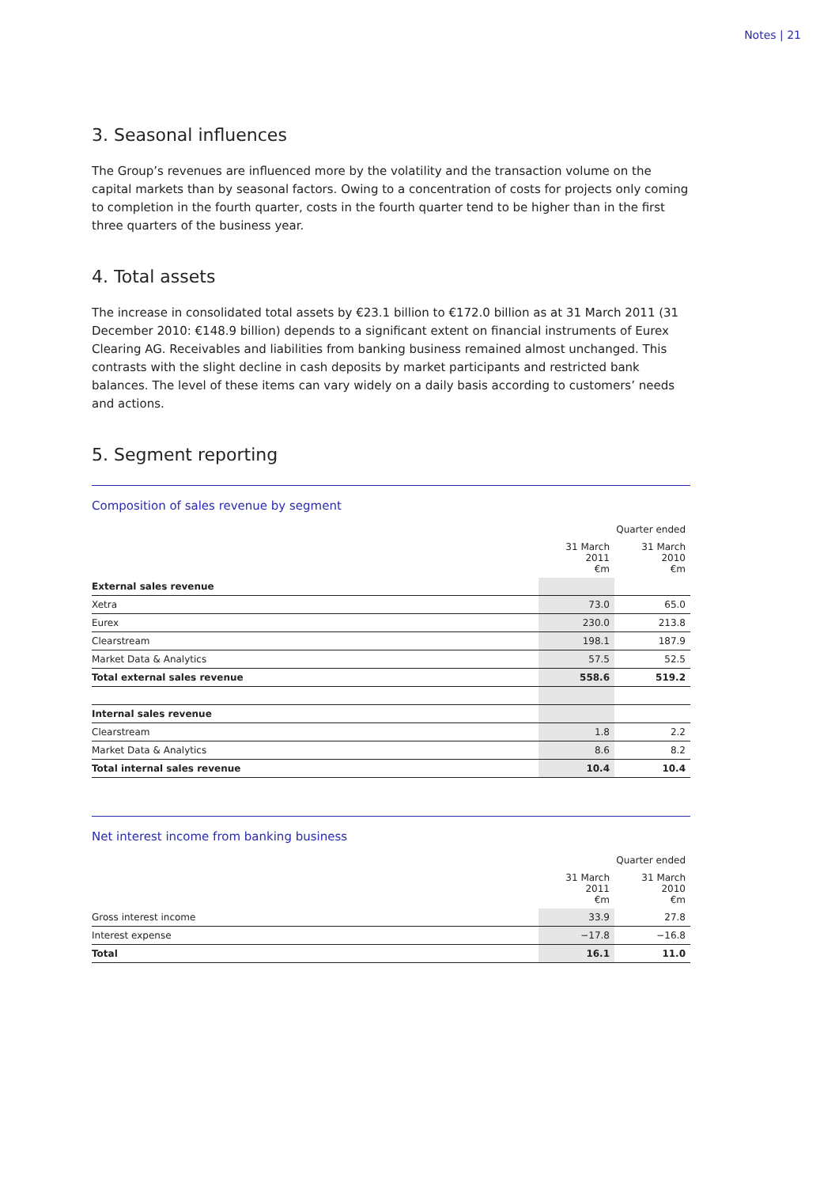Notes | 21
3. Seasonal influences
The Group’s revenues are influenced more by the volatility and the transaction volume on the capital markets than by seasonal factors. Owing to a concentration of costs for projects only coming to completion in the fourth quarter, costs in the fourth quarter tend to be higher than in the first three quarters of the business year.
4. Total assets
The increase in consolidated total assets by €23.1 billion to €172.0 billion as at 31 March 2011 (31 December 2010: €148.9 billion) depends to a significant extent on financial instruments of Eurex Clearing AG. Receivables and liabilities from banking business remained almost unchanged. This contrasts with the slight decline in cash deposits by market participants and restricted bank balances. The level of these items can vary widely on a daily basis according to customers’ needs and actions.
5. Segment reporting
Composition of sales revenue by segment
| | Quarter ended | |
| --- | --- | --- |
| | 31 March 2011 €m | 31 March 2010 €m |
| External sales revenue | | |
| Xetra | 73.0 | 65.0 |
| Eurex | 230.0 | 213.8 |
| Clearstream | 198.1 | 187.9 |
| Market Data & Analytics | 57.5 | 52.5 |
| Total external sales revenue | 558.6 | 519.2 |
| Internal sales revenue | | |
| Clearstream | 1.8 | 2.2 |
| Market Data & Analytics | 8.6 | 8.2 |
| Total internal sales revenue | 10.4 | 10.4 |
Net interest income from banking business
| | Quarter ended | |
| --- | --- | --- |
| | 31 March 2011 €m | 31 March 2010 €m |
| Gross interest income | 33.9 | 27.8 |
| Interest expense | −17.8 | −16.8 |
| Total | 16.1 | 11.0 |